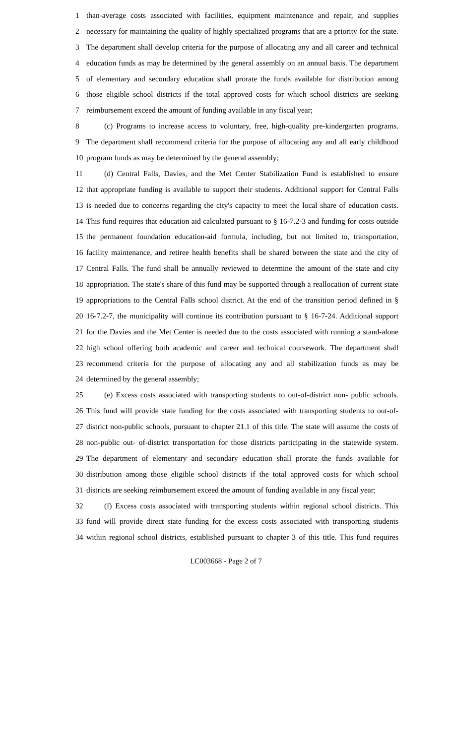1 than-average costs associated with facilities, equipment maintenance and repair, and supplies
2 necessary for maintaining the quality of highly specialized programs that are a priority for the state.
3 The department shall develop criteria for the purpose of allocating any and all career and technical
4 education funds as may be determined by the general assembly on an annual basis. The department
5 of elementary and secondary education shall prorate the funds available for distribution among
6 those eligible school districts if the total approved costs for which school districts are seeking
7 reimbursement exceed the amount of funding available in any fiscal year;
8 (c) Programs to increase access to voluntary, free, high-quality pre-kindergarten programs.
9 The department shall recommend criteria for the purpose of allocating any and all early childhood
10 program funds as may be determined by the general assembly;
11 (d) Central Falls, Davies, and the Met Center Stabilization Fund is established to ensure
12 that appropriate funding is available to support their students. Additional support for Central Falls
13 is needed due to concerns regarding the city's capacity to meet the local share of education costs.
14 This fund requires that education aid calculated pursuant to § 16-7.2-3 and funding for costs outside
15 the permanent foundation education-aid formula, including, but not limited to, transportation,
16 facility maintenance, and retiree health benefits shall be shared between the state and the city of
17 Central Falls. The fund shall be annually reviewed to determine the amount of the state and city
18 appropriation. The state's share of this fund may be supported through a reallocation of current state
19 appropriations to the Central Falls school district. At the end of the transition period defined in §
20 16-7.2-7, the municipality will continue its contribution pursuant to § 16-7-24. Additional support
21 for the Davies and the Met Center is needed due to the costs associated with running a stand-alone
22 high school offering both academic and career and technical coursework. The department shall
23 recommend criteria for the purpose of allocating any and all stabilization funds as may be
24 determined by the general assembly;
25 (e) Excess costs associated with transporting students to out-of-district non- public schools.
26 This fund will provide state funding for the costs associated with transporting students to out-of-
27 district non-public schools, pursuant to chapter 21.1 of this title. The state will assume the costs of
28 non-public out- of-district transportation for those districts participating in the statewide system.
29 The department of elementary and secondary education shall prorate the funds available for
30 distribution among those eligible school districts if the total approved costs for which school
31 districts are seeking reimbursement exceed the amount of funding available in any fiscal year;
32 (f) Excess costs associated with transporting students within regional school districts. This
33 fund will provide direct state funding for the excess costs associated with transporting students
34 within regional school districts, established pursuant to chapter 3 of this title. This fund requires
LC003668 - Page 2 of 7